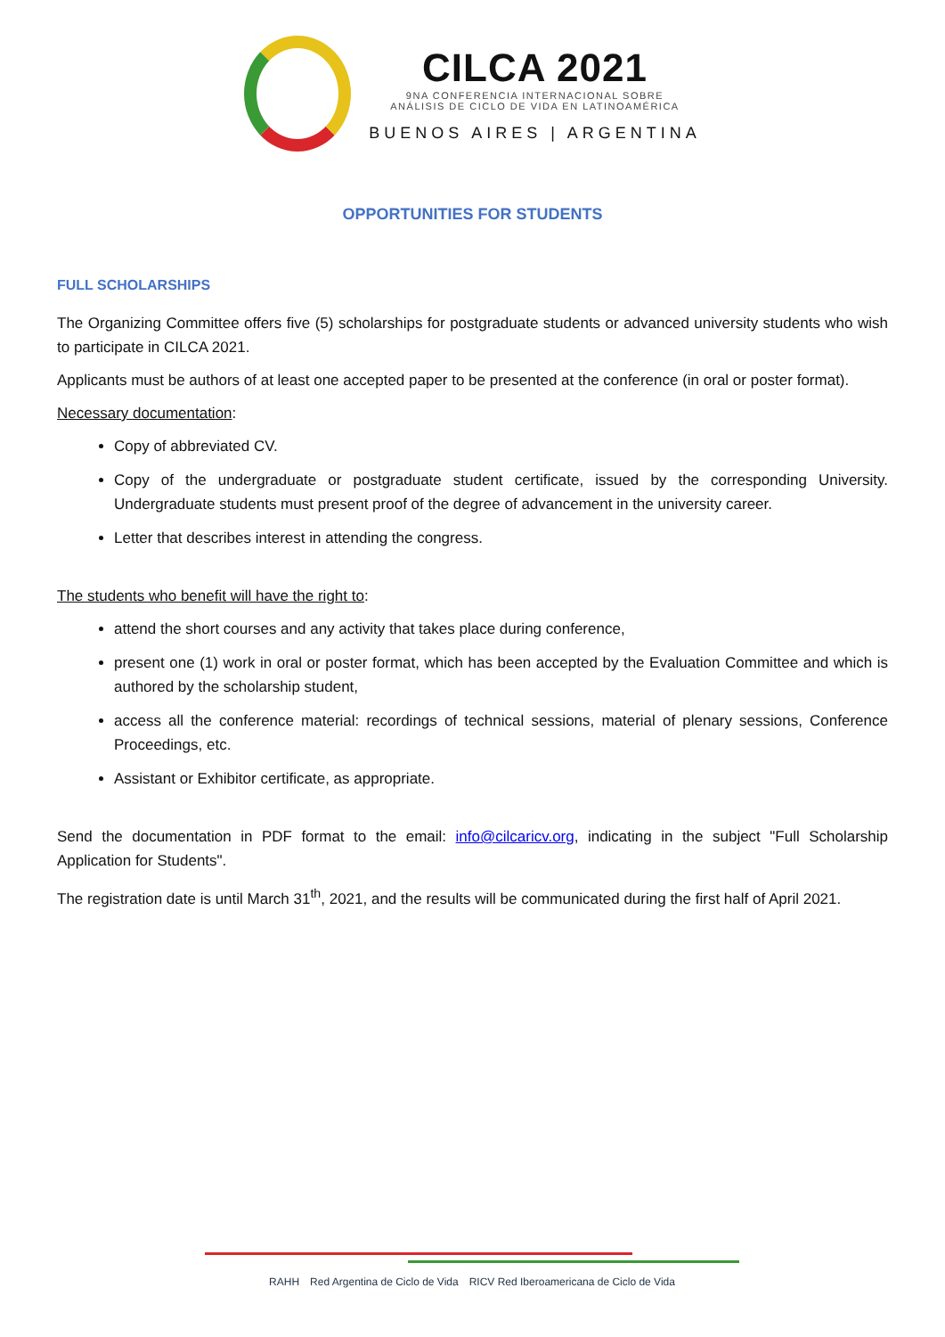CILCA 2021
9NA CONFERENCIA INTERNACIONAL SOBRE
ANÁLISIS DE CICLO DE VIDA EN LATINOAMÉRICA
BUENOS AIRES | ARGENTINA
OPPORTUNITIES FOR STUDENTS
FULL SCHOLARSHIPS
The Organizing Committee offers five (5) scholarships for postgraduate students or advanced university students who wish to participate in CILCA 2021.
Applicants must be authors of at least one accepted paper to be presented at the conference (in oral or poster format).
Necessary documentation:
Copy of abbreviated CV.
Copy of the undergraduate or postgraduate student certificate, issued by the corresponding University. Undergraduate students must present proof of the degree of advancement in the university career.
Letter that describes interest in attending the congress.
The students who benefit will have the right to:
attend the short courses and any activity that takes place during conference,
present one (1) work in oral or poster format, which has been accepted by the Evaluation Committee and which is authored by the scholarship student,
access all the conference material: recordings of technical sessions, material of plenary sessions, Conference Proceedings, etc.
Assistant or Exhibitor certificate, as appropriate.
Send the documentation in PDF format to the email: info@cilcaricv.org, indicating in the subject "Full Scholarship Application for Students".
The registration date is until March 31<sup>th</sup>, 2021, and the results will be communicated during the first half of April 2021.
RAHH Red Argentina de Ciclo de Vida RICV Red Iberoamericana de Ciclo de Vida